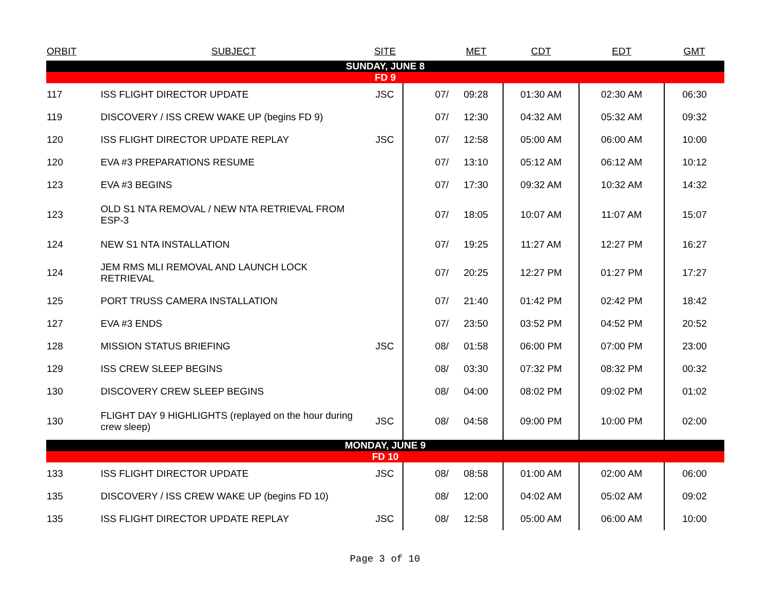| ORBIT | SUBJECT | SITE | | MET | CDT | EDT | GMT |
| --- | --- | --- | --- | --- | --- | --- | --- |
| SUNDAY, JUNE 8 | | | | | | | |
| FD 9 | | | | | | | |
| 117 | ISS FLIGHT DIRECTOR UPDATE | JSC | 07/ | 09:28 | 01:30 AM | 02:30 AM | 06:30 |
| 119 | DISCOVERY / ISS CREW WAKE UP (begins FD 9) | | 07/ | 12:30 | 04:32 AM | 05:32 AM | 09:32 |
| 120 | ISS FLIGHT DIRECTOR UPDATE REPLAY | JSC | 07/ | 12:58 | 05:00 AM | 06:00 AM | 10:00 |
| 120 | EVA #3 PREPARATIONS RESUME | | 07/ | 13:10 | 05:12 AM | 06:12 AM | 10:12 |
| 123 | EVA #3 BEGINS | | 07/ | 17:30 | 09:32 AM | 10:32 AM | 14:32 |
| 123 | OLD S1 NTA REMOVAL / NEW NTA RETRIEVAL FROM ESP-3 | | 07/ | 18:05 | 10:07 AM | 11:07 AM | 15:07 |
| 124 | NEW S1 NTA INSTALLATION | | 07/ | 19:25 | 11:27 AM | 12:27 PM | 16:27 |
| 124 | JEM RMS MLI REMOVAL AND LAUNCH LOCK RETRIEVAL | | 07/ | 20:25 | 12:27 PM | 01:27 PM | 17:27 |
| 125 | PORT TRUSS CAMERA INSTALLATION | | 07/ | 21:40 | 01:42 PM | 02:42 PM | 18:42 |
| 127 | EVA #3 ENDS | | 07/ | 23:50 | 03:52 PM | 04:52 PM | 20:52 |
| 128 | MISSION STATUS BRIEFING | JSC | 08/ | 01:58 | 06:00 PM | 07:00 PM | 23:00 |
| 129 | ISS CREW SLEEP BEGINS | | 08/ | 03:30 | 07:32 PM | 08:32 PM | 00:32 |
| 130 | DISCOVERY CREW SLEEP BEGINS | | 08/ | 04:00 | 08:02 PM | 09:02 PM | 01:02 |
| 130 | FLIGHT DAY 9 HIGHLIGHTS (replayed on the hour during crew sleep) | JSC | 08/ | 04:58 | 09:00 PM | 10:00 PM | 02:00 |
| MONDAY, JUNE 9 | | | | | | | |
| FD 10 | | | | | | | |
| 133 | ISS FLIGHT DIRECTOR UPDATE | JSC | 08/ | 08:58 | 01:00 AM | 02:00 AM | 06:00 |
| 135 | DISCOVERY / ISS CREW WAKE UP (begins FD 10) | | 08/ | 12:00 | 04:02 AM | 05:02 AM | 09:02 |
| 135 | ISS FLIGHT DIRECTOR UPDATE REPLAY | JSC | 08/ | 12:58 | 05:00 AM | 06:00 AM | 10:00 |
Page 3 of 10